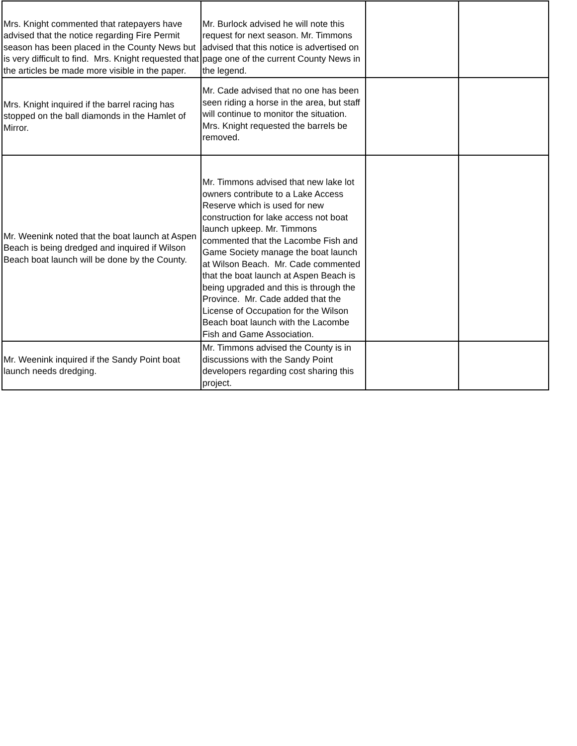| Mrs. Knight commented that ratepayers have advised that the notice regarding Fire Permit season has been placed in the County News but is very difficult to find. Mrs. Knight requested that the articles be made more visible in the paper. | Mr. Burlock advised he will note this request for next season. Mr. Timmons advised that this notice is advertised on page one of the current County News in the legend. | | |
| Mrs. Knight inquired if the barrel racing has stopped on the ball diamonds in the Hamlet of Mirror. | Mr. Cade advised that no one has been seen riding a horse in the area, but staff will continue to monitor the situation. Mrs. Knight requested the barrels be removed. | | |
| Mr. Weenink noted that the boat launch at Aspen Beach is being dredged and inquired if Wilson Beach boat launch will be done by the County. | Mr. Timmons advised that new lake lot owners contribute to a Lake Access Reserve which is used for new construction for lake access not boat launch upkeep. Mr. Timmons commented that the Lacombe Fish and Game Society manage the boat launch at Wilson Beach. Mr. Cade commented that the boat launch at Aspen Beach is being upgraded and this is through the Province. Mr. Cade added that the License of Occupation for the Wilson Beach boat launch with the Lacombe Fish and Game Association. | | |
| Mr. Weenink inquired if the Sandy Point boat launch needs dredging. | Mr. Timmons advised the County is in discussions with the Sandy Point developers regarding cost sharing this project. | | |